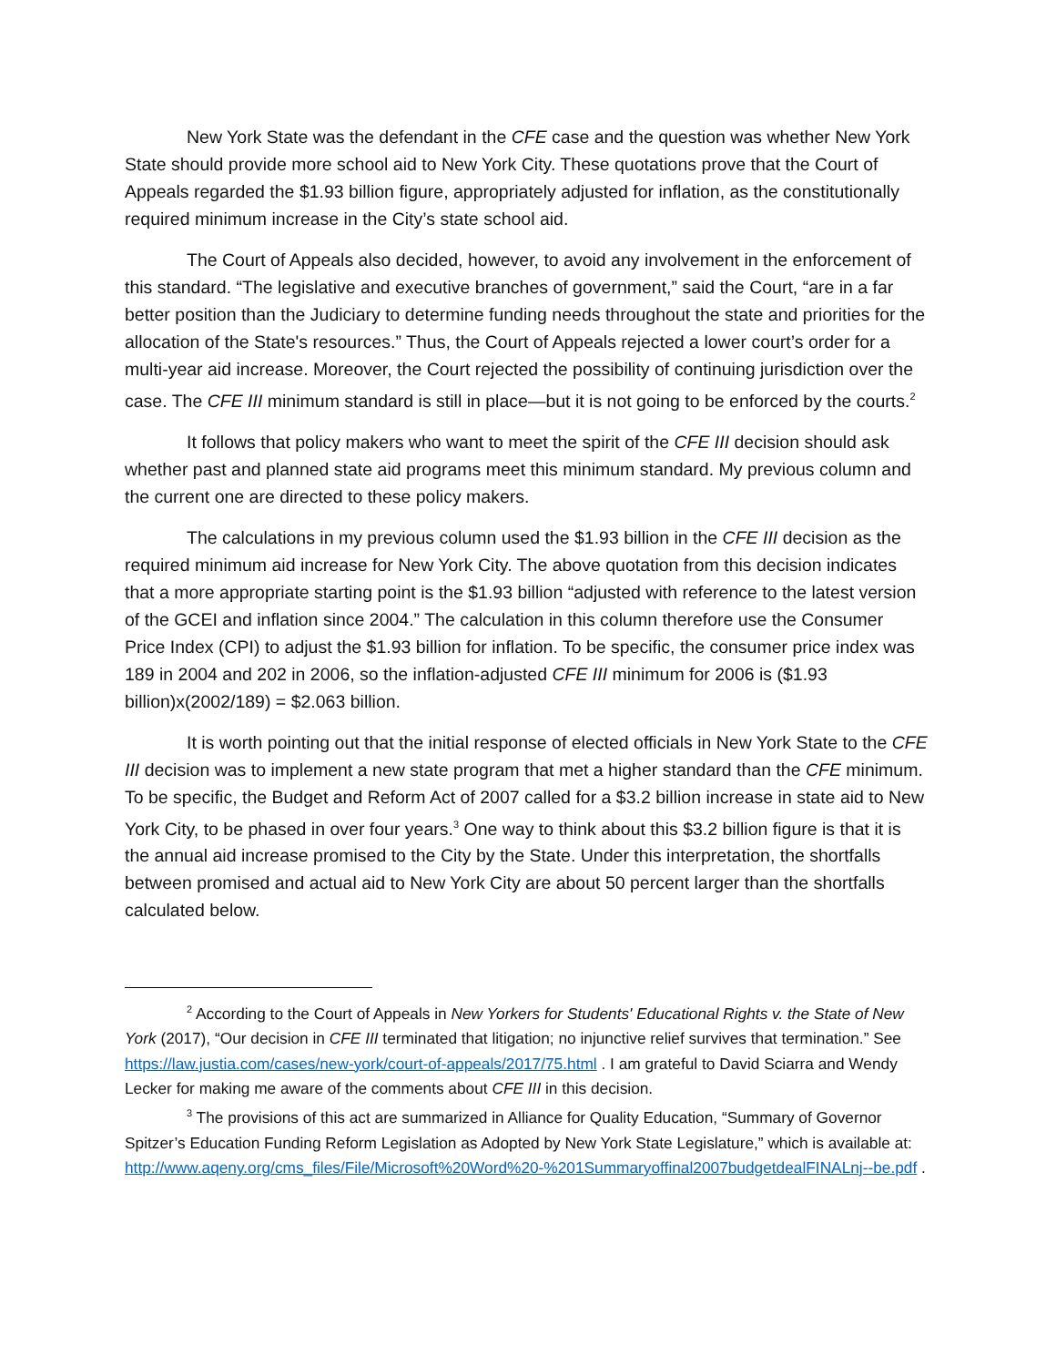New York State was the defendant in the CFE case and the question was whether New York State should provide more school aid to New York City. These quotations prove that the Court of Appeals regarded the $1.93 billion figure, appropriately adjusted for inflation, as the constitutionally required minimum increase in the City’s state school aid.
The Court of Appeals also decided, however, to avoid any involvement in the enforcement of this standard. “The legislative and executive branches of government,” said the Court, “are in a far better position than the Judiciary to determine funding needs throughout the state and priorities for the allocation of the State's resources.” Thus, the Court of Appeals rejected a lower court’s order for a multi-year aid increase. Moreover, the Court rejected the possibility of continuing jurisdiction over the case. The CFE III minimum standard is still in place—but it is not going to be enforced by the courts.<sup>2</sup>
It follows that policy makers who want to meet the spirit of the CFE III decision should ask whether past and planned state aid programs meet this minimum standard. My previous column and the current one are directed to these policy makers.
The calculations in my previous column used the $1.93 billion in the CFE III decision as the required minimum aid increase for New York City. The above quotation from this decision indicates that a more appropriate starting point is the $1.93 billion “adjusted with reference to the latest version of the GCEI and inflation since 2004.” The calculation in this column therefore use the Consumer Price Index (CPI) to adjust the $1.93 billion for inflation. To be specific, the consumer price index was 189 in 2004 and 202 in 2006, so the inflation-adjusted CFE III minimum for 2006 is ($1.93 billion)x(2002/189) = $2.063 billion.
It is worth pointing out that the initial response of elected officials in New York State to the CFE III decision was to implement a new state program that met a higher standard than the CFE minimum. To be specific, the Budget and Reform Act of 2007 called for a $3.2 billion increase in state aid to New York City, to be phased in over four years.<sup>3</sup> One way to think about this $3.2 billion figure is that it is the annual aid increase promised to the City by the State. Under this interpretation, the shortfalls between promised and actual aid to New York City are about 50 percent larger than the shortfalls calculated below.
<sup>2</sup> According to the Court of Appeals in New Yorkers for Students' Educational Rights v. the State of New York (2017), “Our decision in CFE III terminated that litigation; no injunctive relief survives that termination.” See https://law.justia.com/cases/new-york/court-of-appeals/2017/75.html . I am grateful to David Sciarra and Wendy Lecker for making me aware of the comments about CFE III in this decision.
<sup>3</sup> The provisions of this act are summarized in Alliance for Quality Education, “Summary of Governor Spitzer’s Education Funding Reform Legislation as Adopted by New York State Legislature,” which is available at: http://www.aqeny.org/cms_files/File/Microsoft%20Word%20-%201Summaryoffinal2007budgetdealFINALnj--be.pdf .